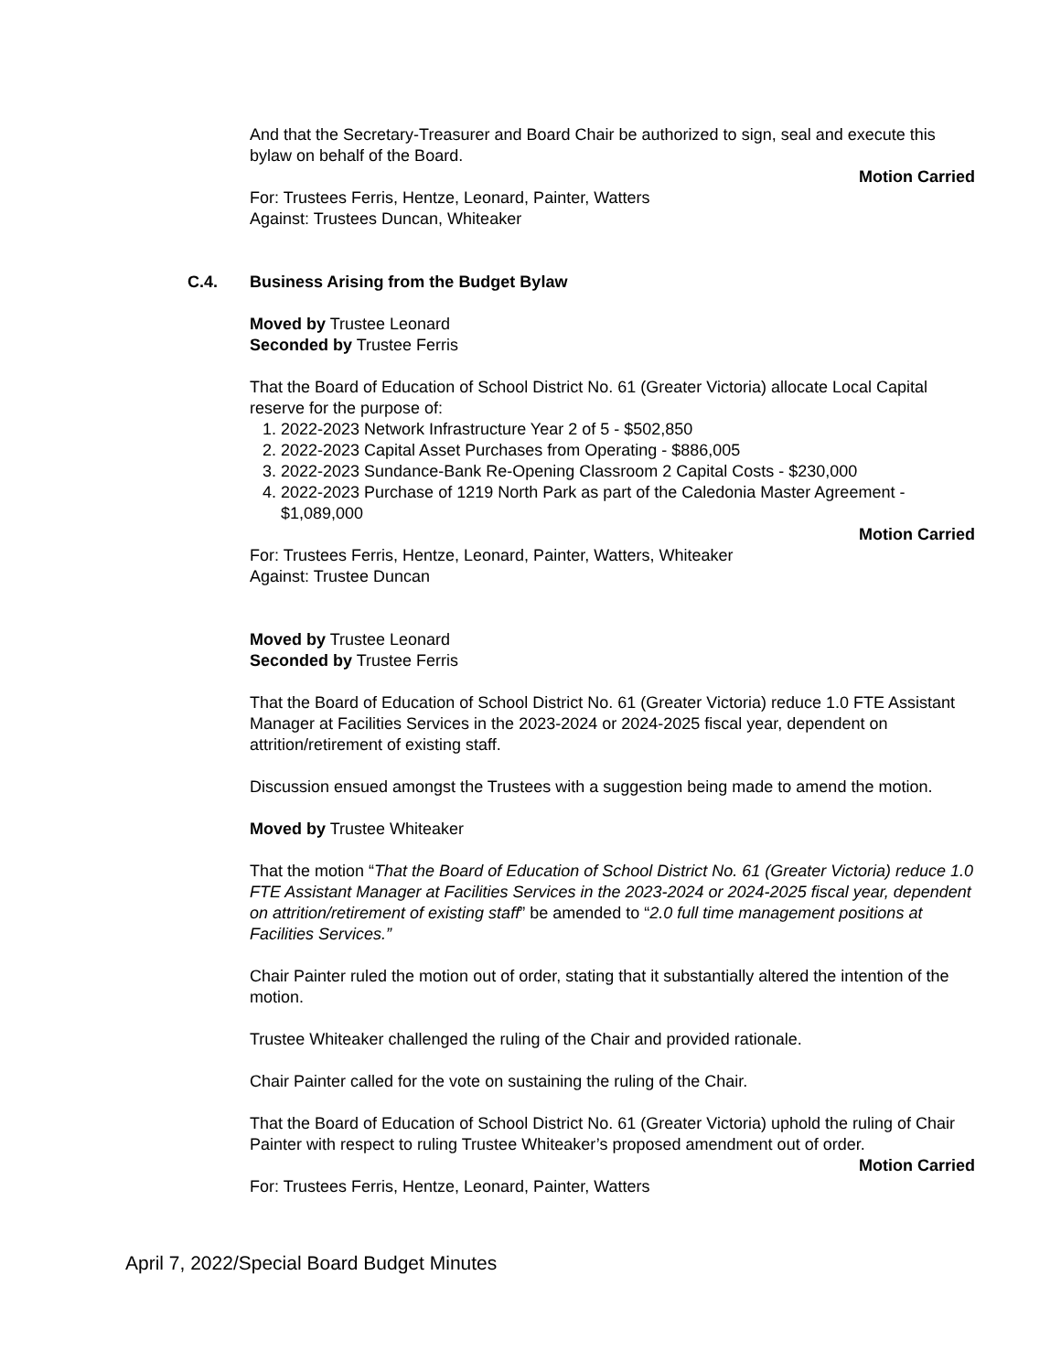And that the Secretary-Treasurer and Board Chair be authorized to sign, seal and execute this bylaw on behalf of the Board.
Motion Carried
For: Trustees Ferris, Hentze, Leonard, Painter, Watters
Against: Trustees Duncan, Whiteaker
C.4. Business Arising from the Budget Bylaw
Moved by Trustee Leonard
Seconded by Trustee Ferris
That the Board of Education of School District No. 61 (Greater Victoria) allocate Local Capital reserve for the purpose of:
1. 2022-2023 Network Infrastructure Year 2 of 5 - $502,850
2. 2022-2023 Capital Asset Purchases from Operating - $886,005
3. 2022-2023 Sundance-Bank Re-Opening Classroom 2 Capital Costs - $230,000
4. 2022-2023 Purchase of 1219 North Park as part of the Caledonia Master Agreement - $1,089,000
Motion Carried
For: Trustees Ferris, Hentze, Leonard, Painter, Watters, Whiteaker
Against: Trustee Duncan
Moved by Trustee Leonard
Seconded by Trustee Ferris
That the Board of Education of School District No. 61 (Greater Victoria) reduce 1.0 FTE Assistant Manager at Facilities Services in the 2023-2024 or 2024-2025 fiscal year, dependent on attrition/retirement of existing staff.
Discussion ensued amongst the Trustees with a suggestion being made to amend the motion.
Moved by Trustee Whiteaker
That the motion “That the Board of Education of School District No. 61 (Greater Victoria) reduce 1.0 FTE Assistant Manager at Facilities Services in the 2023-2024 or 2024-2025 fiscal year, dependent on attrition/retirement of existing staff” be amended to “2.0 full time management positions at Facilities Services.”
Chair Painter ruled the motion out of order, stating that it substantially altered the intention of the motion.
Trustee Whiteaker challenged the ruling of the Chair and provided rationale.
Chair Painter called for the vote on sustaining the ruling of the Chair.
That the Board of Education of School District No. 61 (Greater Victoria) uphold the ruling of Chair Painter with respect to ruling Trustee Whiteaker’s proposed amendment out of order.
Motion Carried
For: Trustees Ferris, Hentze, Leonard, Painter, Watters
April 7, 2022/Special Board Budget Minutes